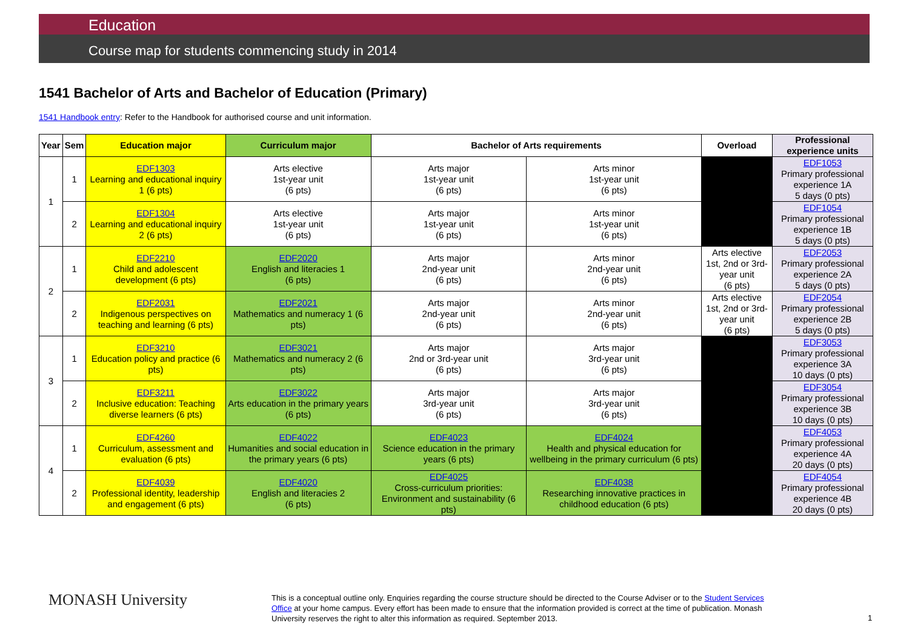Education
Course map for students commencing study in 2014
1541 Bachelor of Arts and Bachelor of Education (Primary)
1541 Handbook entry: Refer to the Handbook for authorised course and unit information.
| Year | Sem | Education major | Curriculum major | Bachelor of Arts requirements | | Overload | Professional experience units |
| --- | --- | --- | --- | --- | --- | --- | --- |
| 1 | 1 | EDF1303 Learning and educational inquiry 1 (6 pts) | Arts elective 1st-year unit (6 pts) | Arts major 1st-year unit (6 pts) | Arts minor 1st-year unit (6 pts) | | EDF1053 Primary professional experience 1A 5 days (0 pts) |
| | 2 | EDF1304 Learning and educational inquiry 2 (6 pts) | Arts elective 1st-year unit (6 pts) | Arts major 1st-year unit (6 pts) | Arts minor 1st-year unit (6 pts) | | EDF1054 Primary professional experience 1B 5 days (0 pts) |
| 2 | 1 | EDF2210 Child and adolescent development (6 pts) | EDF2020 English and literacies 1 (6 pts) | Arts major 2nd-year unit (6 pts) | Arts minor 2nd-year unit (6 pts) | Arts elective 1st, 2nd or 3rd-year unit (6 pts) | EDF2053 Primary professional experience 2A 5 days (0 pts) |
| | 2 | EDF2031 Indigenous perspectives on teaching and learning (6 pts) | EDF2021 Mathematics and numeracy 1 (6 pts) | Arts major 2nd-year unit (6 pts) | Arts minor 2nd-year unit (6 pts) | Arts elective 1st, 2nd or 3rd-year unit (6 pts) | EDF2054 Primary professional experience 2B 5 days (0 pts) |
| 3 | 1 | EDF3210 Education policy and practice (6 pts) | EDF3021 Mathematics and numeracy 2 (6 pts) | Arts major 2nd or 3rd-year unit (6 pts) | Arts major 3rd-year unit (6 pts) | | EDF3053 Primary professional experience 3A 10 days (0 pts) |
| | 2 | EDF3211 Inclusive education: Teaching diverse learners (6 pts) | EDF3022 Arts education in the primary years (6 pts) | Arts major 3rd-year unit (6 pts) | Arts major 3rd-year unit (6 pts) | | EDF3054 Primary professional experience 3B 10 days (0 pts) |
| 4 | 1 | EDF4260 Curriculum, assessment and evaluation (6 pts) | EDF4022 Humanities and social education in the primary years (6 pts) | EDF4023 Science education in the primary years (6 pts) | EDF4024 Health and physical education for wellbeing in the primary curriculum (6 pts) | | EDF4053 Primary professional experience 4A 20 days (0 pts) |
| | 2 | EDF4039 Professional identity, leadership and engagement (6 pts) | EDF4020 English and literacies 2 (6 pts) | EDF4025 Cross-curriculum priorities: Environment and sustainability (6 pts) | EDF4038 Researching innovative practices in childhood education (6 pts) | | EDF4054 Primary professional experience 4B 20 days (0 pts) |
MONASH University
This is a conceptual outline only. Enquiries regarding the course structure should be directed to the Course Adviser or to the Student Services Office at your home campus. Every effort has been made to ensure that the information provided is correct at the time of publication. Monash University reserves the right to alter this information as required. September 2013.
1